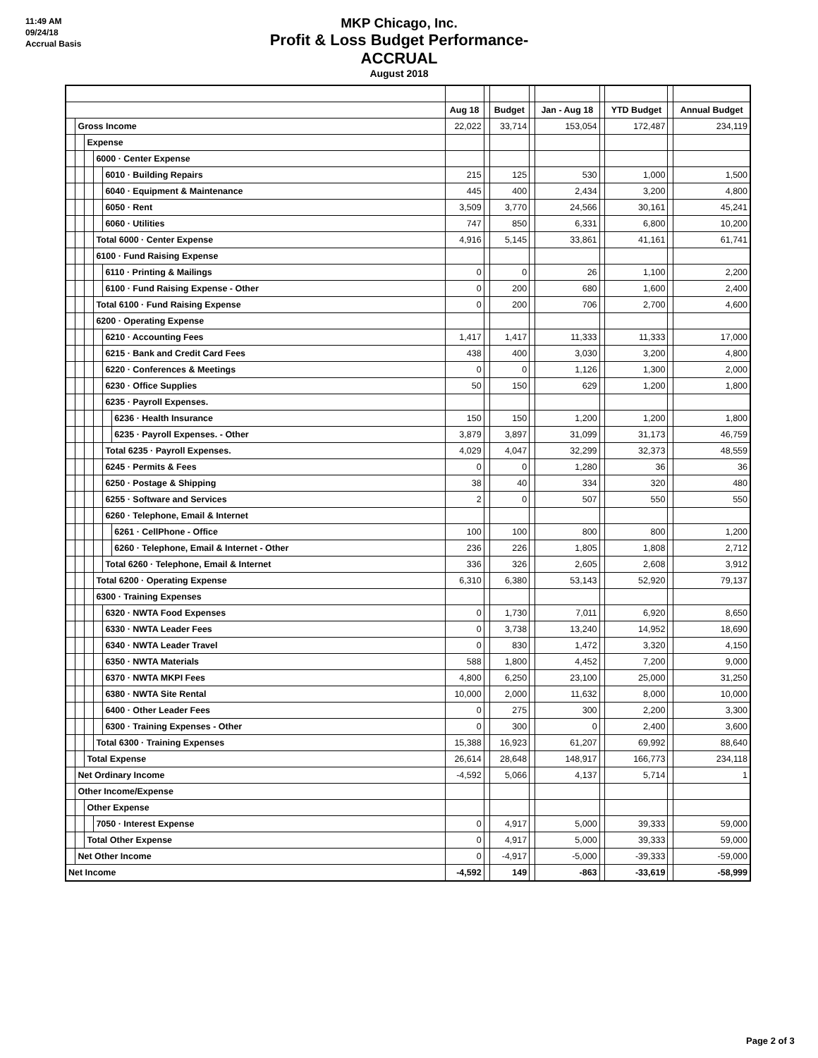11:49 AM
09/24/18
Accrual Basis
MKP Chicago, Inc.
Profit & Loss Budget Performance- ACCRUAL
August 2018
| | | | | | | Aug 18 | | Budget | | Jan - Aug 18 | | YTD Budget | | Annual Budget |
| | Gross Income | | | | | 22,022 | | 33,714 | | 153,054 | | 172,487 | | 234,119 |
| | | Expense | | | | | | | | | | | | |
| | | | 6000 · Center Expense | | | | | | | | | | | |
| | | | | 6010 · Building Repairs | | 215 | | 125 | | 530 | | 1,000 | | 1,500 |
| | | | | 6040 · Equipment & Maintenance | | 445 | | 400 | | 2,434 | | 3,200 | | 4,800 |
| | | | | 6050 · Rent | | 3,509 | | 3,770 | | 24,566 | | 30,161 | | 45,241 |
| | | | | 6060 · Utilities | | 747 | | 850 | | 6,331 | | 6,800 | | 10,200 |
| | | | Total 6000 · Center Expense | | | 4,916 | | 5,145 | | 33,861 | | 41,161 | | 61,741 |
| | | | 6100 · Fund Raising Expense | | | | | | | | | | | |
| | | | | 6110 · Printing & Mailings | | 0 | | 0 | | 26 | | 1,100 | | 2,200 |
| | | | | 6100 · Fund Raising Expense - Other | | 0 | | 200 | | 680 | | 1,600 | | 2,400 |
| | | | Total 6100 · Fund Raising Expense | | | 0 | | 200 | | 706 | | 2,700 | | 4,600 |
| | | | 6200 · Operating Expense | | | | | | | | | | | |
| | | | | 6210 · Accounting Fees | | 1,417 | | 1,417 | | 11,333 | | 11,333 | | 17,000 |
| | | | | 6215 · Bank and Credit Card Fees | | 438 | | 400 | | 3,030 | | 3,200 | | 4,800 |
| | | | | 6220 · Conferences & Meetings | | 0 | | 0 | | 1,126 | | 1,300 | | 2,000 |
| | | | | 6230 · Office Supplies | | 50 | | 150 | | 629 | | 1,200 | | 1,800 |
| | | | | 6235 · Payroll Expenses. | | | | | | | | | | |
| | | | | | 6236 · Health Insurance | 150 | | 150 | | 1,200 | | 1,200 | | 1,800 |
| | | | | | 6235 · Payroll Expenses. - Other | 3,879 | | 3,897 | | 31,099 | | 31,173 | | 46,759 |
| | | | | Total 6235 · Payroll Expenses. | | 4,029 | | 4,047 | | 32,299 | | 32,373 | | 48,559 |
| | | | | 6245 · Permits & Fees | | 0 | | 0 | | 1,280 | | 36 | | 36 |
| | | | | 6250 · Postage & Shipping | | 38 | | 40 | | 334 | | 320 | | 480 |
| | | | | 6255 · Software and Services | | 2 | | 0 | | 507 | | 550 | | 550 |
| | | | | 6260 · Telephone, Email & Internet | | | | | | | | | | |
| | | | | | 6261 · CellPhone - Office | 100 | | 100 | | 800 | | 800 | | 1,200 |
| | | | | | 6260 · Telephone, Email & Internet - Other | 236 | | 226 | | 1,805 | | 1,808 | | 2,712 |
| | | | | Total 6260 · Telephone, Email & Internet | | 336 | | 326 | | 2,605 | | 2,608 | | 3,912 |
| | | | Total 6200 · Operating Expense | | | 6,310 | | 6,380 | | 53,143 | | 52,920 | | 79,137 |
| | | | 6300 · Training Expenses | | | | | | | | | | | |
| | | | | 6320 · NWTA Food Expenses | | 0 | | 1,730 | | 7,011 | | 6,920 | | 8,650 |
| | | | | 6330 · NWTA Leader Fees | | 0 | | 3,738 | | 13,240 | | 14,952 | | 18,690 |
| | | | | 6340 · NWTA Leader Travel | | 0 | | 830 | | 1,472 | | 3,320 | | 4,150 |
| | | | | 6350 · NWTA Materials | | 588 | | 1,800 | | 4,452 | | 7,200 | | 9,000 |
| | | | | 6370 · NWTA MKPI Fees | | 4,800 | | 6,250 | | 23,100 | | 25,000 | | 31,250 |
| | | | | 6380 · NWTA Site Rental | | 10,000 | | 2,000 | | 11,632 | | 8,000 | | 10,000 |
| | | | | 6400 · Other Leader Fees | | 0 | | 275 | | 300 | | 2,200 | | 3,300 |
| | | | | 6300 · Training Expenses - Other | | 0 | | 300 | | 0 | | 2,400 | | 3,600 |
| | | | Total 6300 · Training Expenses | | | 15,388 | | 16,923 | | 61,207 | | 69,992 | | 88,640 |
| | | Total Expense | | | | 26,614 | | 28,648 | | 148,917 | | 166,773 | | 234,118 |
| | Net Ordinary Income | | | | | -4,592 | | 5,066 | | 4,137 | | 5,714 | | 1 |
| | Other Income/Expense | | | | | | | | | | | | | |
| | | Other Expense | | | | | | | | | | | | |
| | | | 7050 · Interest Expense | | | 0 | | 4,917 | | 5,000 | | 39,333 | | 59,000 |
| | | Total Other Expense | | | | 0 | | 4,917 | | 5,000 | | 39,333 | | 59,000 |
| | Net Other Income | | | | | 0 | | -4,917 | | -5,000 | | -39,333 | | -59,000 |
| Net Income | | | | | | -4,592 | | 149 | | -863 | | -33,619 | | -58,999 |
Page 2 of 3